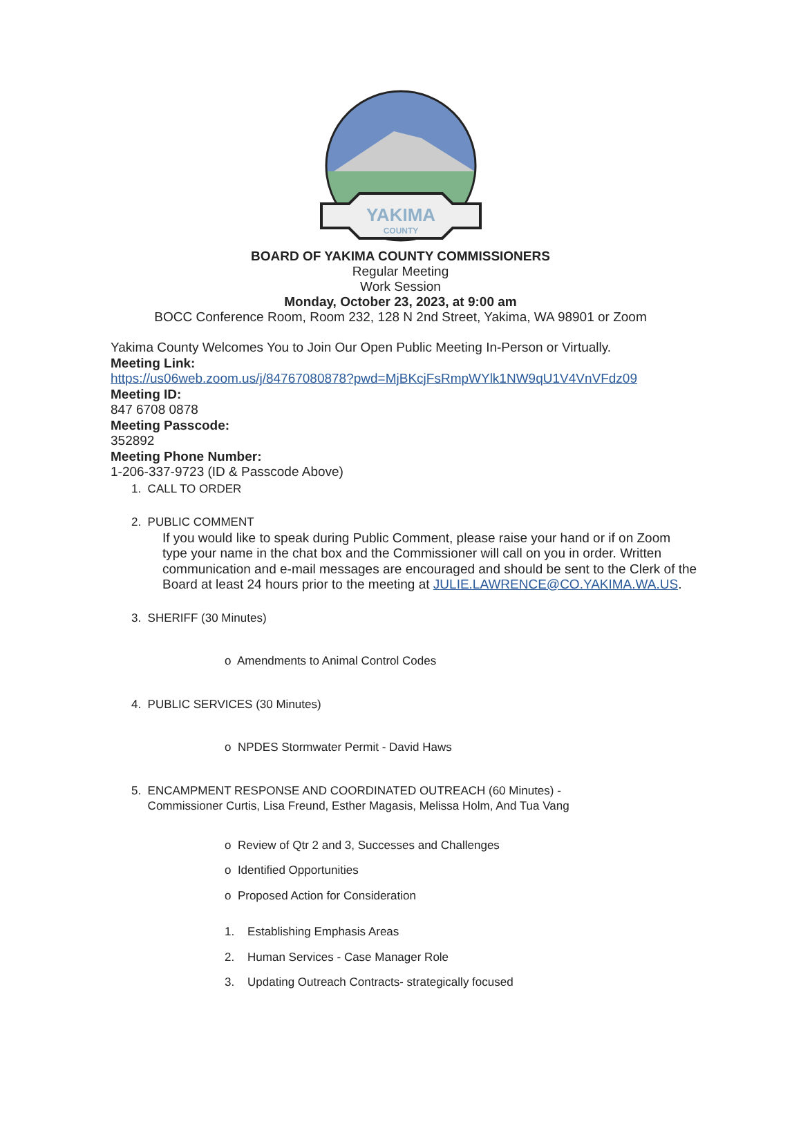YAKIMA
COUNTY
BOARD OF YAKIMA COUNTY COMMISSIONERS
Regular Meeting
Work Session
Monday, October 23, 2023, at 9:00 am
BOCC Conference Room, Room 232, 128 N 2nd Street, Yakima, WA 98901 or Zoom
Yakima County Welcomes You to Join Our Open Public Meeting In-Person or Virtually.
Meeting Link:
https://us06web.zoom.us/j/84767080878?pwd=MjBKcjFsRmpWYlk1NW9qU1V4VnVFdz09
Meeting ID:
847 6708 0878
Meeting Passcode:
352892
Meeting Phone Number:
1-206-337-9723 (ID & Passcode Above)
1. CALL TO ORDER
2. PUBLIC COMMENT
If you would like to speak during Public Comment, please raise your hand or if on Zoom type your name in the chat box and the Commissioner will call on you in order. Written communication and e-mail messages are encouraged and should be sent to the Clerk of the Board at least 24 hours prior to the meeting at JULIE.LAWRENCE@CO.YAKIMA.WA.US.
3. SHERIFF (30 Minutes)
o Amendments to Animal Control Codes
4. PUBLIC SERVICES (30 Minutes)
o NPDES Stormwater Permit - David Haws
5. ENCAMPMENT RESPONSE AND COORDINATED OUTREACH (60 Minutes) -
Commissioner Curtis, Lisa Freund, Esther Magasis, Melissa Holm, And Tua Vang
o Review of Qtr 2 and 3, Successes and Challenges
o Identified Opportunities
o Proposed Action for Consideration
1. Establishing Emphasis Areas
2. Human Services - Case Manager Role
3. Updating Outreach Contracts- strategically focused